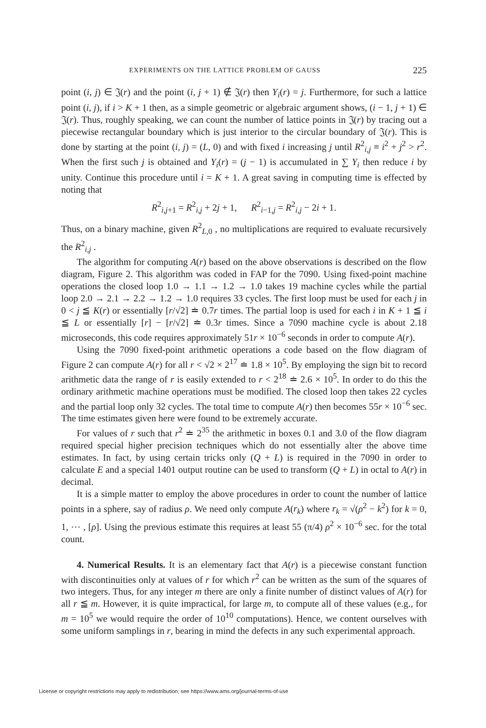EXPERIMENTS ON THE LATTICE PROBLEM OF GAUSS 225
point (i, j) ∈ 𝔍(r) and the point (i, j + 1) ∉ 𝔍(r) then Y<sub>i</sub>(r) = j. Furthermore, for such a lattice point (i, j), if i > K + 1 then, as a simple geometric or algebraic argument shows, (i − 1, j + 1) ∈ 𝔍(r). Thus, roughly speaking, we can count the number of lattice points in 𝔍(r) by tracing out a piecewise rectangular boundary which is just interior to the circular boundary of 𝔍(r). This is done by starting at the point (i, j) = (L, 0) and with fixed i increasing j until R<sup>2</sup><sub>i,j</sub> ≡ i<sup>2</sup> + j<sup>2</sup> > r<sup>2</sup>. When the first such j is obtained and Y<sub>i</sub>(r) = (j − 1) is accumulated in ∑ Y<sub>i</sub> then reduce i by unity. Continue this procedure until i = K + 1. A great saving in computing time is effected by noting that
R<sup>2</sup><sub>i,j+1</sub> = R<sup>2</sup><sub>i,j</sub> + 2j + 1, R<sup>2</sup><sub>i−1,j</sub> = R<sup>2</sup><sub>i,j</sub> − 2i + 1.
Thus, on a binary machine, given R<sup>2</sup><sub>L,0</sub> , no multiplications are required to evaluate recursively the R<sup>2</sup><sub>i,j</sub> .
The algorithm for computing A(r) based on the above observations is described on the flow diagram, Figure 2. This algorithm was coded in FAP for the 7090. Using fixed-point machine operations the closed loop 1.0 → 1.1 → 1.2 → 1.0 takes 19 machine cycles while the partial loop 2.0 → 2.1 → 2.2 → 1.2 → 1.0 requires 33 cycles. The first loop must be used for each j in 0 < j ≦ K(r) or essentially [r/√2] ≐ 0.7r times. The partial loop is used for each i in K + 1 ≦ i ≦ L or essentially [r] − [r/√2] ≐ 0.3r times. Since a 7090 machine cycle is about 2.18 microseconds, this code requires approximately 51r × 10<sup>−6</sup> seconds in order to compute A(r).
Using the 7090 fixed-point arithmetic operations a code based on the flow diagram of Figure 2 can compute A(r) for all r < √2 × 2<sup>17</sup> ≐ 1.8 × 10<sup>5</sup>. By employing the sign bit to record arithmetic data the range of r is easily extended to r < 2<sup>18</sup> ≐ 2.6 × 10<sup>5</sup>. In order to do this the ordinary arithmetic machine operations must be modified. The closed loop then takes 22 cycles and the partial loop only 32 cycles. The total time to compute A(r) then becomes 55r × 10<sup>−6</sup> sec. The time estimates given here were found to be extremely accurate.
For values of r such that r<sup>2</sup> ≐ 2<sup>35</sup> the arithmetic in boxes 0.1 and 3.0 of the flow diagram required special higher precision techniques which do not essentially alter the above time estimates. In fact, by using certain tricks only (Q + L) is required in the 7090 in order to calculate E and a special 1401 output routine can be used to transform (Q + L) in octal to A(r) in decimal.
It is a simple matter to employ the above procedures in order to count the number of lattice points in a sphere, say of radius ρ. We need only compute A(r<sub>k</sub>) where r<sub>k</sub> = √(ρ<sup>2</sup> − k<sup>2</sup>) for k = 0, 1, ⋯ , [ρ]. Using the previous estimate this requires at least 55 (π/4) ρ<sup>2</sup> × 10<sup>−6</sup> sec. for the total count.
4. Numerical Results. It is an elementary fact that A(r) is a piecewise constant function with discontinuities only at values of r for which r<sup>2</sup> can be written as the sum of the squares of two integers. Thus, for any integer m there are only a finite number of distinct values of A(r) for all r ≦ m. However, it is quite impractical, for large m, to compute all of these values (e.g., for m = 10<sup>5</sup> we would require the order of 10<sup>10</sup> computations). Hence, we content ourselves with some uniform samplings in r, bearing in mind the defects in any such experimental approach.
License or copyright restrictions may apply to redistribution; see https://www.ams.org/journal-terms-of-use